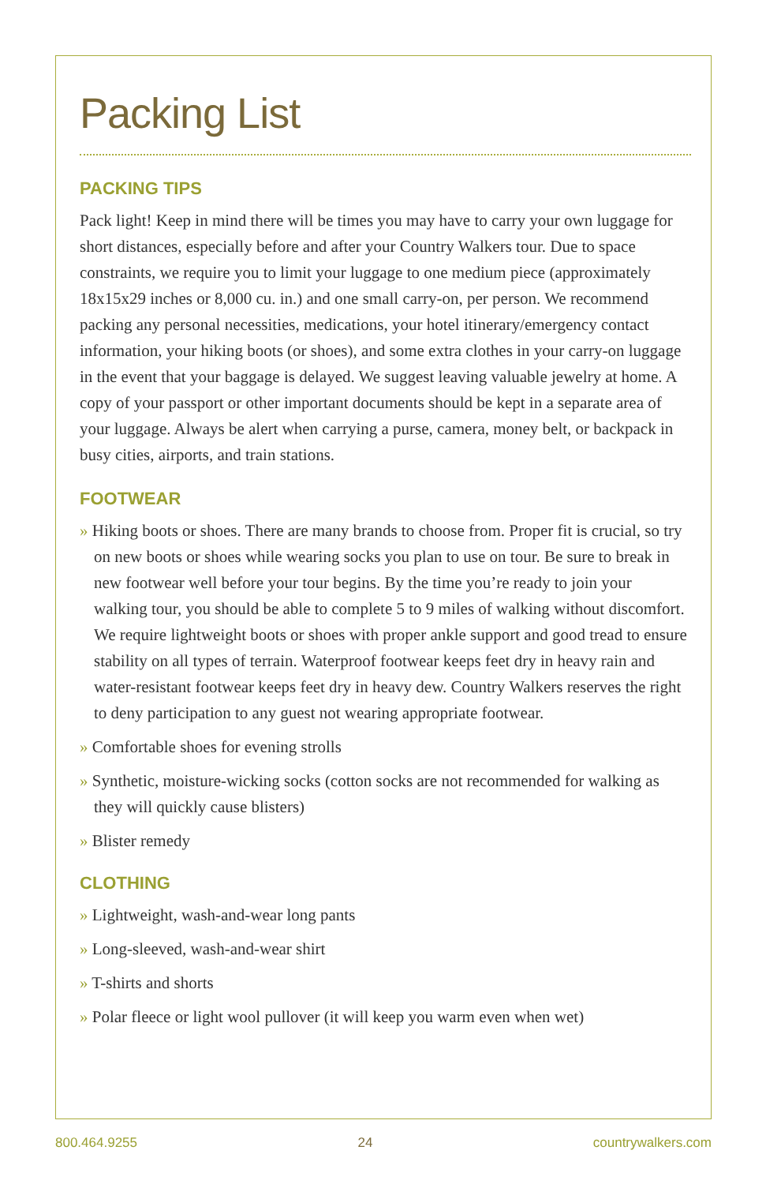Packing List
PACKING TIPS
Pack light! Keep in mind there will be times you may have to carry your own luggage for short distances, especially before and after your Country Walkers tour. Due to space constraints, we require you to limit your luggage to one medium piece (approximately 18x15x29 inches or 8,000 cu. in.) and one small carry-on, per person. We recommend packing any personal necessities, medications, your hotel itinerary/emergency contact information, your hiking boots (or shoes), and some extra clothes in your carry-on luggage in the event that your baggage is delayed. We suggest leaving valuable jewelry at home. A copy of your passport or other important documents should be kept in a separate area of your luggage. Always be alert when carrying a purse, camera, money belt, or backpack in busy cities, airports, and train stations.
FOOTWEAR
» Hiking boots or shoes. There are many brands to choose from. Proper fit is crucial, so try on new boots or shoes while wearing socks you plan to use on tour. Be sure to break in new footwear well before your tour begins. By the time you’re ready to join your walking tour, you should be able to complete 5 to 9 miles of walking without discomfort. We require lightweight boots or shoes with proper ankle support and good tread to ensure stability on all types of terrain. Waterproof footwear keeps feet dry in heavy rain and water-resistant footwear keeps feet dry in heavy dew. Country Walkers reserves the right to deny participation to any guest not wearing appropriate footwear.
» Comfortable shoes for evening strolls
» Synthetic, moisture-wicking socks (cotton socks are not recommended for walking as they will quickly cause blisters)
» Blister remedy
CLOTHING
» Lightweight, wash-and-wear long pants
» Long-sleeved, wash-and-wear shirt
» T-shirts and shorts
» Polar fleece or light wool pullover (it will keep you warm even when wet)
800.464.9255 24 countrywalkers.com